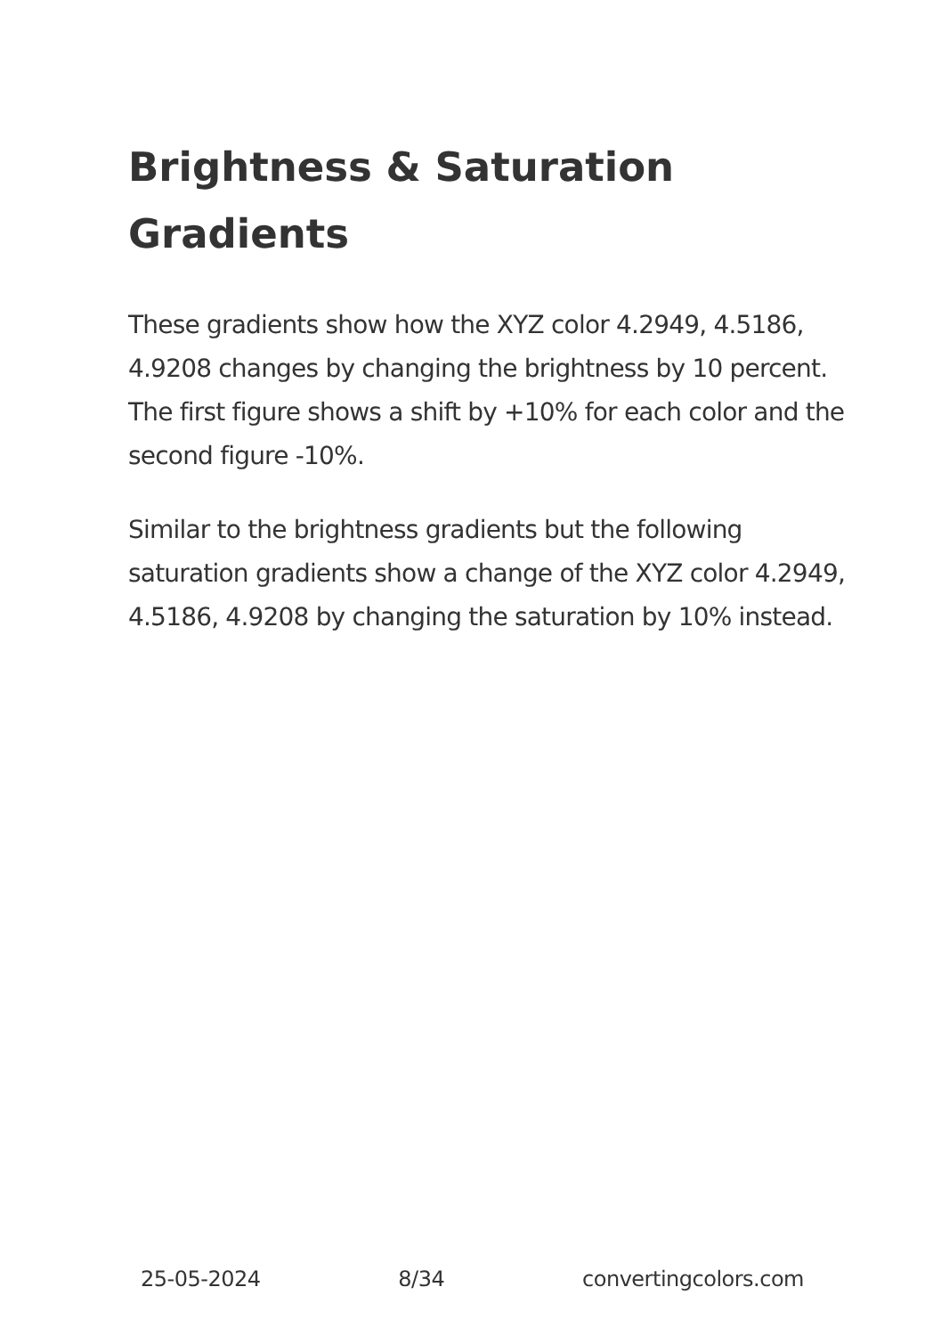Brightness & Saturation Gradients
These gradients show how the XYZ color 4.2949, 4.5186, 4.9208 changes by changing the brightness by 10 percent. The first figure shows a shift by +10% for each color and the second figure -10%.
Similar to the brightness gradients but the following saturation gradients show a change of the XYZ color 4.2949, 4.5186, 4.9208 by changing the saturation by 10% instead.
25-05-2024 8/34 convertingcolors.com